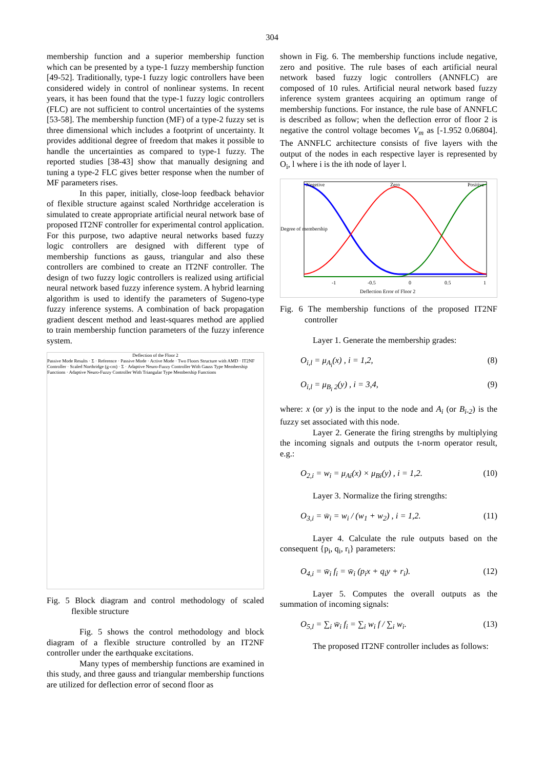304
membership function and a superior membership function which can be presented by a type-1 fuzzy membership function [49-52]. Traditionally, type-1 fuzzy logic controllers have been considered widely in control of nonlinear systems. In recent years, it has been found that the type-1 fuzzy logic controllers (FLC) are not sufficient to control uncertainties of the systems [53-58]. The membership function (MF) of a type-2 fuzzy set is three dimensional which includes a footprint of uncertainty. It provides additional degree of freedom that makes it possible to handle the uncertainties as compared to type-1 fuzzy. The reported studies [38-43] show that manually designing and tuning a type-2 FLC gives better response when the number of MF parameters rises.
In this paper, initially, close-loop feedback behavior of flexible structure against scaled Northridge acceleration is simulated to create appropriate artificial neural network base of proposed IT2NF controller for experimental control application. For this purpose, two adaptive neural networks based fuzzy logic controllers are designed with different type of membership functions as gauss, triangular and also these controllers are combined to create an IT2NF controller. The design of two fuzzy logic controllers is realized using artificial neural network based fuzzy inference system. A hybrid learning algorithm is used to identify the parameters of Sugeno-type fuzzy inference systems. A combination of back propagation gradient descent method and least-squares method are applied to train membership function parameters of the fuzzy inference system.
Deflection of the Floor 2
Passive Mode Results · Σ · Reference · Passive Mode · Active Mode · Two Floors Structure with AMD · IT2NF Controller · Scaled Northridge (g-cm) · Σ · Adaptive Neuro-Fuzzy Controller With Gauss Type Membership Functions · Adaptive Neuro-Fuzzy Controller With Triangular Type Membership Functions
Fig. 5 Block diagram and control methodology of scaled flexible structure
Fig. 5 shows the control methodology and block diagram of a flexible structure controlled by an IT2NF controller under the earthquake excitations.
Many types of membership functions are examined in this study, and three gauss and triangular membership functions are utilized for deflection error of second floor as
shown in Fig. 6. The membership functions include negative, zero and positive. The rule bases of each artificial neural network based fuzzy logic controllers (ANNFLC) are composed of 10 rules. Artificial neural network based fuzzy inference system grantees acquiring an optimum range of membership functions. For instance, the rule base of ANNFLC is described as follow; when the deflection error of floor 2 is negative the control voltage becomes V<sub>m</sub> as [-1.952 0.06804]. The ANNFLC architecture consists of five layers with the output of the nodes in each respective layer is represented by O<sub>i</sub>, l where i is the ith node of layer l.
Negetive
Zero
Positive
-1
-0.5
0
0.5
1
Deflection Error of Floor 2
Degree of membership
Fig. 6 The membership functions of the proposed IT2NF controller
Layer 1. Generate the membership grades:
O<sub>i,l</sub> = μ<sub>A<sub>i</sub></sub>(x) , i = 1,2, (8)
O<sub>i,l</sub> = μ<sub>B<sub>i</sub> 2</sub>(y) , i = 3,4, (9)
where: x (or y) is the input to the node and A<sub>i</sub> (or B<sub>i-2</sub>) is the fuzzy set associated with this node.
Layer 2. Generate the firing strengths by multiplying the incoming signals and outputs the t-norm operator result, e.g.:
O<sub>2,i</sub> = w<sub>i</sub> = μ<sub>Ai</sub>(x) × μ<sub>Bi</sub>(y) , i = 1,2. (10)
Layer 3. Normalize the firing strengths:
O<sub>3,i</sub> = w̄<sub>i</sub> = w<sub>i</sub> / (w<sub>1</sub> + w<sub>2</sub>) , i = 1,2. (11)
Layer 4. Calculate the rule outputs based on the consequent {p<sub>i</sub>, q<sub>i</sub>, r<sub>i</sub>} parameters:
O<sub>4,i</sub> = w̄<sub>i</sub> f<sub>i</sub> = w̄<sub>i</sub> (p<sub>i</sub>x + q<sub>i</sub>y + r<sub>i</sub>). (12)
Layer 5. Computes the overall outputs as the summation of incoming signals:
O<sub>5,l</sub> = ∑<sub>i</sub> w̄<sub>i</sub> f<sub>i</sub> = ∑<sub>i</sub> w<sub>i</sub> f / ∑<sub>i</sub> w<sub>i</sub>. (13)
The proposed IT2NF controller includes as follows: